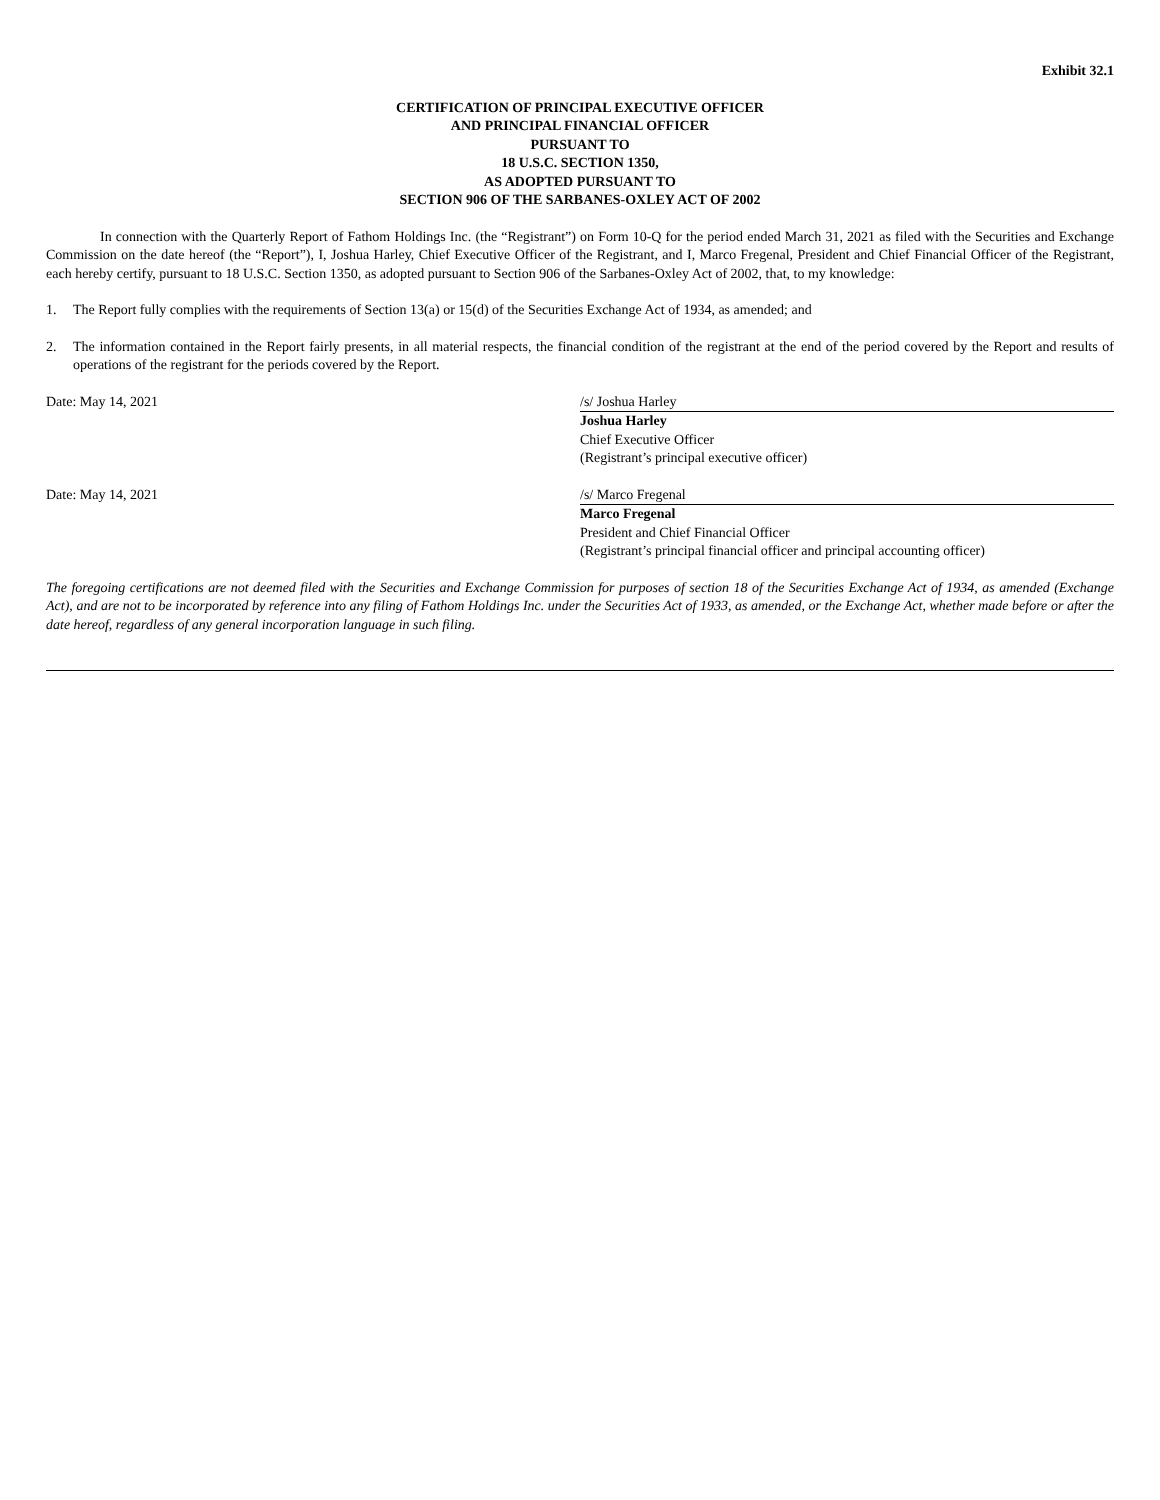Exhibit 32.1
CERTIFICATION OF PRINCIPAL EXECUTIVE OFFICER
AND PRINCIPAL FINANCIAL OFFICER
PURSUANT TO
18 U.S.C. SECTION 1350,
AS ADOPTED PURSUANT TO
SECTION 906 OF THE SARBANES-OXLEY ACT OF 2002
In connection with the Quarterly Report of Fathom Holdings Inc. (the “Registrant”) on Form 10-Q for the period ended March 31, 2021 as filed with the Securities and Exchange Commission on the date hereof (the “Report”), I, Joshua Harley, Chief Executive Officer of the Registrant, and I, Marco Fregenal, President and Chief Financial Officer of the Registrant, each hereby certify, pursuant to 18 U.S.C. Section 1350, as adopted pursuant to Section 906 of the Sarbanes-Oxley Act of 2002, that, to my knowledge:
1. The Report fully complies with the requirements of Section 13(a) or 15(d) of the Securities Exchange Act of 1934, as amended; and
2. The information contained in the Report fairly presents, in all material respects, the financial condition of the registrant at the end of the period covered by the Report and results of operations of the registrant for the periods covered by the Report.
Date: May 14, 2021 /s/ Joshua Harley
Joshua Harley
Chief Executive Officer
(Registrant’s principal executive officer)
Date: May 14, 2021 /s/ Marco Fregenal
Marco Fregenal
President and Chief Financial Officer
(Registrant’s principal financial officer and principal accounting officer)
The foregoing certifications are not deemed filed with the Securities and Exchange Commission for purposes of section 18 of the Securities Exchange Act of 1934, as amended (Exchange Act), and are not to be incorporated by reference into any filing of Fathom Holdings Inc. under the Securities Act of 1933, as amended, or the Exchange Act, whether made before or after the date hereof, regardless of any general incorporation language in such filing.